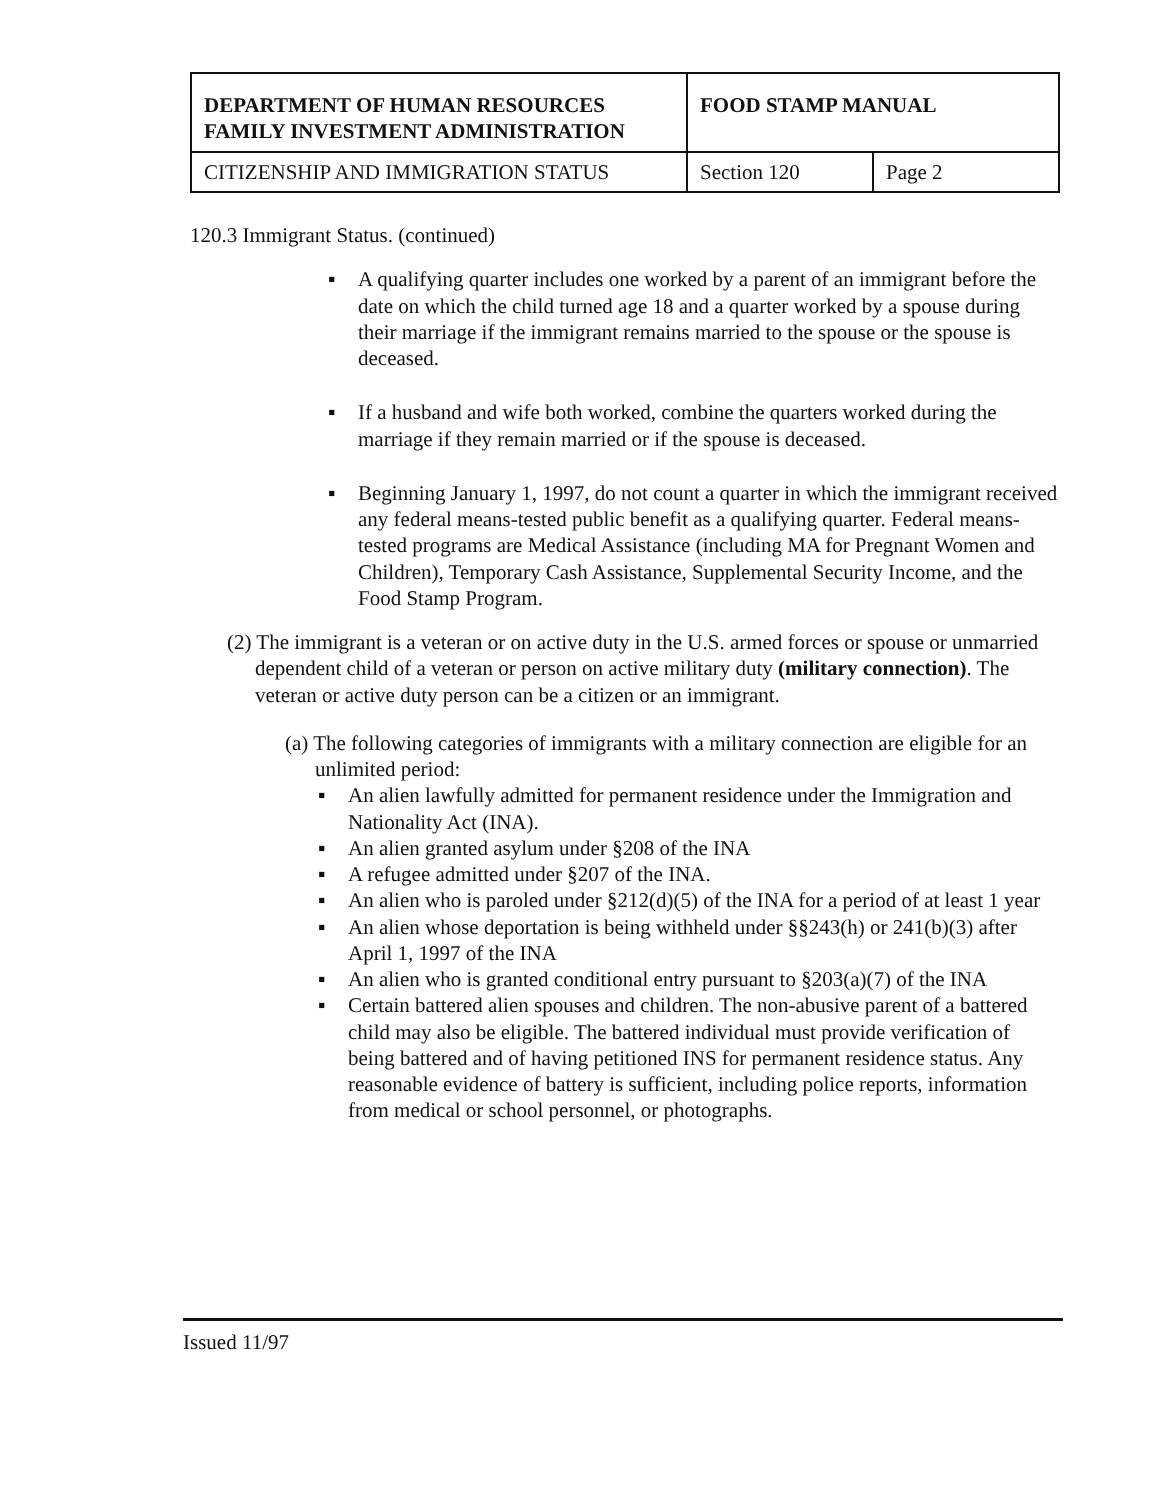| DEPARTMENT OF HUMAN RESOURCES FAMILY INVESTMENT ADMINISTRATION | FOOD STAMP MANUAL | |
| CITIZENSHIP AND IMMIGRATION STATUS | Section 120 | Page 2 |
120.3 Immigrant Status. (continued)
▪ A qualifying quarter includes one worked by a parent of an immigrant before the date on which the child turned age 18 and a quarter worked by a spouse during their marriage if the immigrant remains married to the spouse or the spouse is deceased.
▪ If a husband and wife both worked, combine the quarters worked during the marriage if they remain married or if the spouse is deceased.
▪ Beginning January 1, 1997, do not count a quarter in which the immigrant received any federal means-tested public benefit as a qualifying quarter. Federal means-tested programs are Medical Assistance (including MA for Pregnant Women and Children), Temporary Cash Assistance, Supplemental Security Income, and the Food Stamp Program.
(2) The immigrant is a veteran or on active duty in the U.S. armed forces or spouse or unmarried dependent child of a veteran or person on active military duty (military connection). The veteran or active duty person can be a citizen or an immigrant.
(a) The following categories of immigrants with a military connection are eligible for an unlimited period:
▪ An alien lawfully admitted for permanent residence under the Immigration and Nationality Act (INA).
▪ An alien granted asylum under §208 of the INA
▪ A refugee admitted under §207 of the INA.
▪ An alien who is paroled under §212(d)(5) of the INA for a period of at least 1 year
▪ An alien whose deportation is being withheld under §§243(h) or 241(b)(3) after April 1, 1997 of the INA
▪ An alien who is granted conditional entry pursuant to §203(a)(7) of the INA
▪ Certain battered alien spouses and children. The non-abusive parent of a battered child may also be eligible. The battered individual must provide verification of being battered and of having petitioned INS for permanent residence status. Any reasonable evidence of battery is sufficient, including police reports, information from medical or school personnel, or photographs.
Issued 11/97